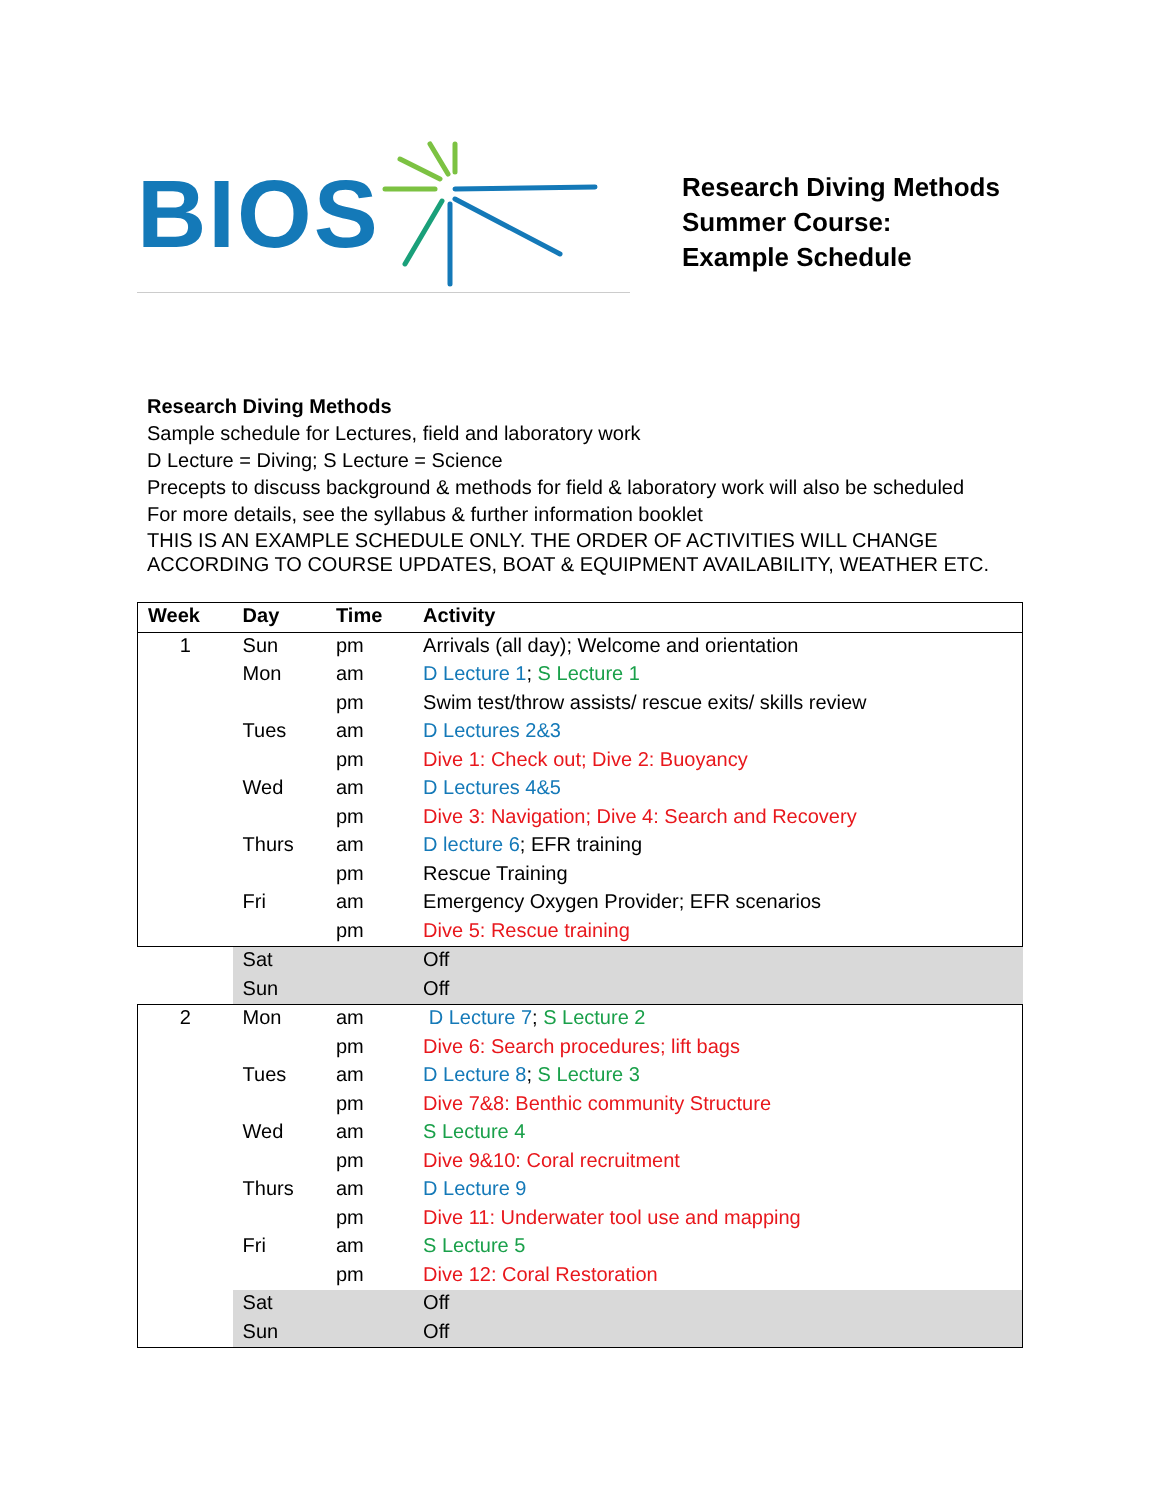BIOS
Research Diving Methods
Summer Course:
Example Schedule
Research Diving Methods
Sample schedule for Lectures, field and laboratory work
D Lecture = Diving; S Lecture = Science
Precepts to discuss background & methods for field & laboratory work will also be scheduled
For more details, see the syllabus & further information booklet
THIS IS AN EXAMPLE SCHEDULE ONLY. THE ORDER OF ACTIVITIES WILL CHANGE ACCORDING TO COURSE UPDATES, BOAT & EQUIPMENT AVAILABILITY, WEATHER ETC.
| Week | Day | Time | Activity |
| --- | --- | --- | --- |
| 1 | Sun | pm | Arrivals (all day); Welcome and orientation |
| | Mon | am | D Lecture 1 ; S Lecture 1 |
| | | pm | Swim test/throw assists/ rescue exits/ skills review |
| | Tues | am | D Lectures 2&3 |
| | | pm | Dive 1: Check out; Dive 2: Buoyancy |
| | Wed | am | D Lectures 4&5 |
| | | pm | Dive 3: Navigation; Dive 4: Search and Recovery |
| | Thurs | am | D lecture 6 ; EFR training |
| | | pm | Rescue Training |
| | Fri | am | Emergency Oxygen Provider; EFR scenarios |
| | | pm | Dive 5: Rescue training |
| | Sat | | Off |
| | Sun | | Off |
| 2 | Mon | am | D Lecture 7 ; S Lecture 2 |
| | | pm | Dive 6: Search procedures; lift bags |
| | Tues | am | D Lecture 8 ; S Lecture 3 |
| | | pm | Dive 7&8: Benthic community Structure |
| | Wed | am | S Lecture 4 |
| | | pm | Dive 9&10: Coral recruitment |
| | Thurs | am | D Lecture 9 |
| | | pm | Dive 11: Underwater tool use and mapping |
| | Fri | am | S Lecture 5 |
| | | pm | Dive 12: Coral Restoration |
| | Sat | | Off |
| | Sun | | Off |